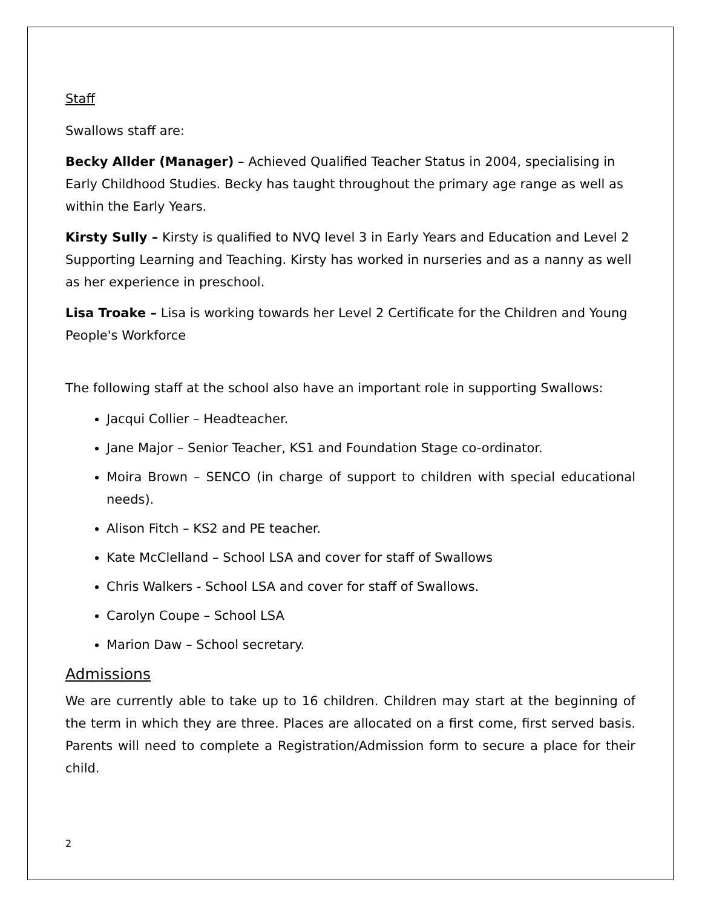Staff
Swallows staff are:
Becky Allder (Manager) – Achieved Qualified Teacher Status in 2004, specialising in Early Childhood Studies. Becky has taught throughout the primary age range as well as within the Early Years.
Kirsty Sully – Kirsty is qualified to NVQ level 3 in Early Years and Education and Level 2 Supporting Learning and Teaching. Kirsty has worked in nurseries and as a nanny as well as her experience in preschool.
Lisa Troake – Lisa is working towards her Level 2 Certificate for the Children and Young People's Workforce
The following staff at the school also have an important role in supporting Swallows:
Jacqui Collier – Headteacher.
Jane Major – Senior Teacher, KS1 and Foundation Stage co-ordinator.
Moira Brown – SENCO (in charge of support to children with special educational needs).
Alison Fitch – KS2 and PE teacher.
Kate McClelland – School LSA and cover for staff of Swallows
Chris Walkers - School LSA and cover for staff of Swallows.
Carolyn Coupe – School LSA
Marion Daw – School secretary.
Admissions
We are currently able to take up to 16 children. Children may start at the beginning of the term in which they are three. Places are allocated on a first come, first served basis. Parents will need to complete a Registration/Admission form to secure a place for their child.
2